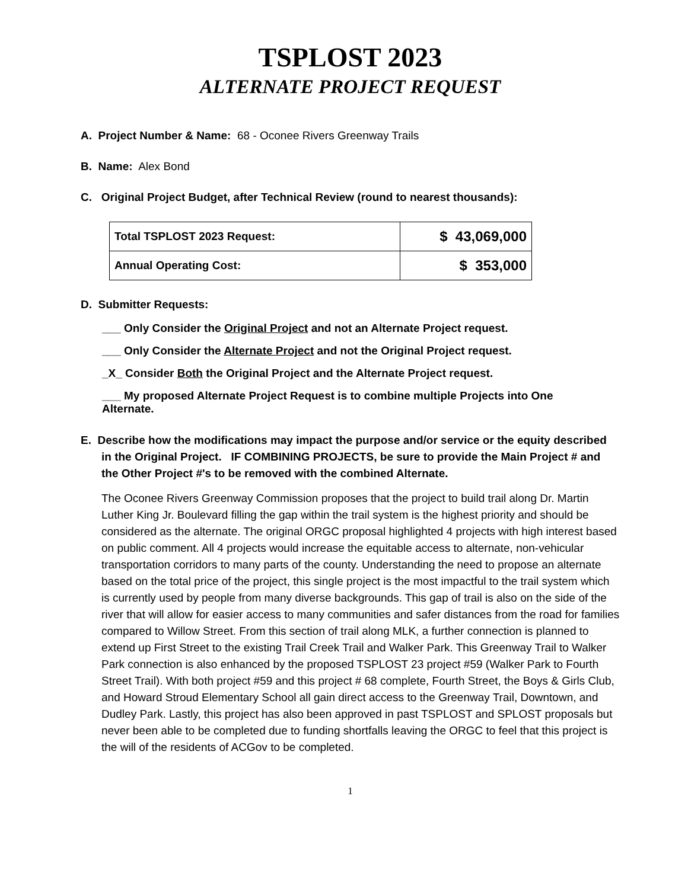TSPLOST 2023
ALTERNATE PROJECT REQUEST
A. Project Number & Name: 68 - Oconee Rivers Greenway Trails
B. Name: Alex Bond
C. Original Project Budget, after Technical Review (round to nearest thousands):
| Total TSPLOST 2023 Request: | $ 43,069,000 |
| Annual Operating Cost: | $ 353,000 |
D. Submitter Requests:
___ Only Consider the Original Project and not an Alternate Project request.
___ Only Consider the Alternate Project and not the Original Project request.
_X_ Consider Both the Original Project and the Alternate Project request.
___ My proposed Alternate Project Request is to combine multiple Projects into One
Alternate.
E. Describe how the modifications may impact the purpose and/or service or the equity described in the Original Project. IF COMBINING PROJECTS, be sure to provide the Main Project # and the Other Project #'s to be removed with the combined Alternate.
The Oconee Rivers Greenway Commission proposes that the project to build trail along Dr. Martin Luther King Jr. Boulevard filling the gap within the trail system is the highest priority and should be considered as the alternate. The original ORGC proposal highlighted 4 projects with high interest based on public comment. All 4 projects would increase the equitable access to alternate, non-vehicular transportation corridors to many parts of the county. Understanding the need to propose an alternate based on the total price of the project, this single project is the most impactful to the trail system which is currently used by people from many diverse backgrounds. This gap of trail is also on the side of the river that will allow for easier access to many communities and safer distances from the road for families compared to Willow Street. From this section of trail along MLK, a further connection is planned to extend up First Street to the existing Trail Creek Trail and Walker Park. This Greenway Trail to Walker Park connection is also enhanced by the proposed TSPLOST 23 project #59 (Walker Park to Fourth Street Trail). With both project #59 and this project # 68 complete, Fourth Street, the Boys & Girls Club, and Howard Stroud Elementary School all gain direct access to the Greenway Trail, Downtown, and Dudley Park. Lastly, this project has also been approved in past TSPLOST and SPLOST proposals but never been able to be completed due to funding shortfalls leaving the ORGC to feel that this project is the will of the residents of ACGov to be completed.
1